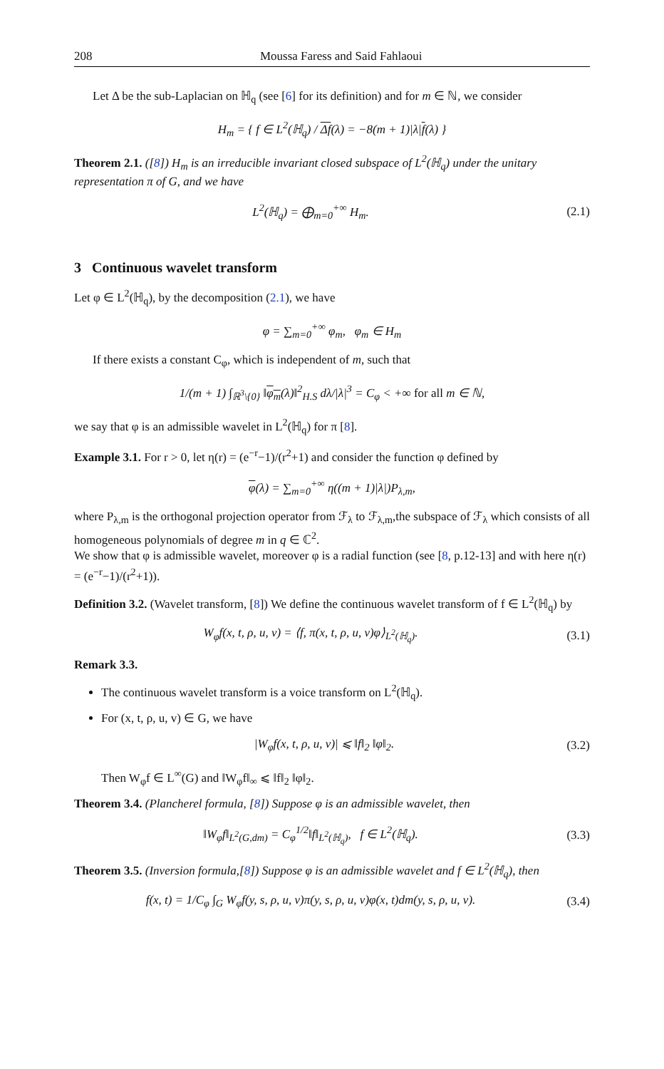208 Moussa Faress and Said Fahlaoui
Let Δ be the sub-Laplacian on ℍ<sub>q</sub> (see [6] for its definition) and for m ∈ ℕ, we consider
H<sub>m</sub> = { f ∈ L<sup>2</sup>(ℍ<sub>q</sub>) / Δf(λ) = −8(m + 1)|λ|f(λ) }
Theorem 2.1. ([8]) H<sub>m</sub> is an irreducible invariant closed subspace of L<sup>2</sup>(ℍ<sub>q</sub>) under the unitary representation π of G, and we have
L<sup>2</sup>(ℍ<sub>q</sub>) = ⨁<sub>m=0</sub><sup>+∞</sup> H<sub>m</sub>. (2.1)
3 Continuous wavelet transform
Let φ ∈ L<sup>2</sup>(ℍ<sub>q</sub>), by the decomposition (2.1), we have
φ = ∑<sub>m=0</sub><sup>+∞</sup> φ<sub>m</sub>, φ<sub>m</sub> ∈ H<sub>m</sub>
If there exists a constant C<sub>φ</sub>, which is independent of m, such that
1/(m + 1) ∫<sub>ℝ<sup>3</sup>\{0}</sub> ‖φ<sub>m</sub>(λ)‖<sup>2</sup><sub>H.S</sub> dλ/|λ|<sup>3</sup> = C<sub>φ</sub> < +∞ for all m ∈ ℕ,
we say that φ is an admissible wavelet in L<sup>2</sup>(ℍ<sub>q</sub>) for π [8].
Example 3.1. For r > 0, let η(r) = (e<sup>−r</sup>−1)/(r<sup>2</sup>+1) and consider the function φ defined by
φ(λ) = ∑<sub>m=0</sub><sup>+∞</sup> η((m + 1)|λ|)P<sub>λ,m</sub>,
where P<sub>λ,m</sub> is the orthogonal projection operator from ℱ<sub>λ</sub> to ℱ<sub>λ,m</sub>,the subspace of ℱ<sub>λ</sub> which consists of all homogeneous polynomials of degree m in q ∈ ℂ<sup>2</sup>.
We show that φ is admissible wavelet, moreover φ is a radial function (see [8, p.12-13] and with here η(r) = (e<sup>−r</sup>−1)/(r<sup>2</sup>+1)).
Definition 3.2. (Wavelet transform, [8]) We define the continuous wavelet transform of f ∈ L<sup>2</sup>(ℍ<sub>q</sub>) by
W<sub>φ</sub>f(x, t, ρ, u, v) = ⟨f, π(x, t, ρ, u, v)φ⟩<sub>L<sup>2</sup>(ℍ<sub>q</sub>)</sub>.
(3.1)
Remark 3.3.
The continuous wavelet transform is a voice transform on L<sup>2</sup>(ℍ<sub>q</sub>).
For (x, t, ρ, u, v) ∈ G, we have
|W<sub>φ</sub>f(x, t, ρ, u, v)| ⩽ ‖f‖<sub>2</sub> ‖φ‖<sub>2</sub>.
(3.2)
Then W<sub>φ</sub>f ∈ L<sup>∞</sup>(G) and ‖W<sub>φ</sub>f‖<sub>∞</sub> ⩽ ‖f‖<sub>2</sub> ‖φ‖<sub>2</sub>.
Theorem 3.4. (Plancherel formula, [8]) Suppose φ is an admissible wavelet, then
‖W<sub>φ</sub>f‖<sub>L<sup>2</sup>(G,dm)</sub> = C<sub>φ</sub><sup>1/2</sup>‖f‖<sub>L<sup>2</sup>(ℍ<sub>q</sub>)</sub>, f ∈ L<sup>2</sup>(ℍ<sub>q</sub>).
(3.3)
Theorem 3.5. (Inversion formula,[8]) Suppose φ is an admissible wavelet and f ∈ L<sup>2</sup>(ℍ<sub>q</sub>), then
f(x, t) = 1/C<sub>φ</sub> ∫<sub>G</sub> W<sub>φ</sub>f(y, s, ρ, u, v)π(y, s, ρ, u, v)φ(x, t)dm(y, s, ρ, u, v).
(3.4)